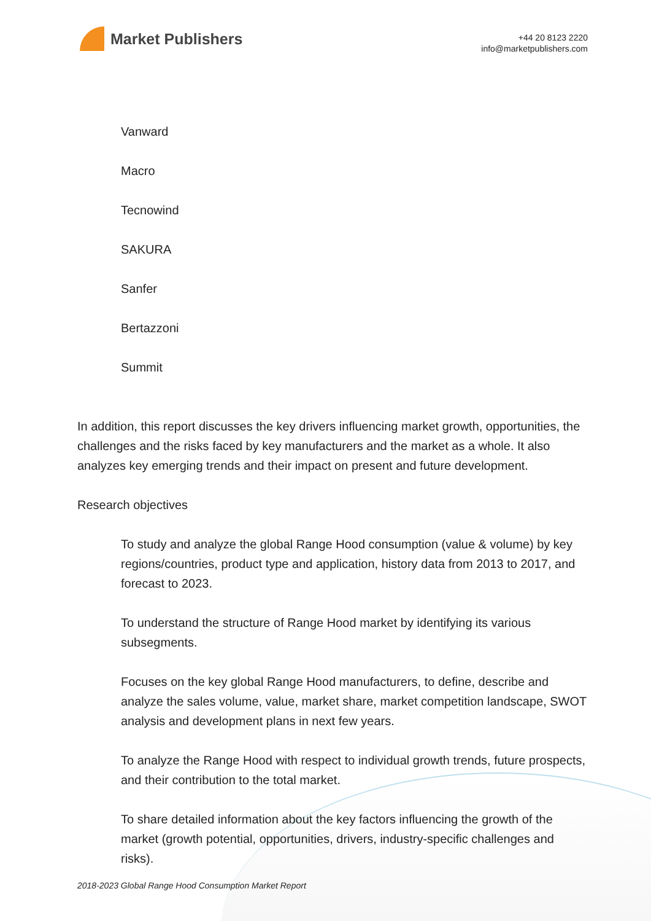Market Publishers
+44 20 8123 2220
info@marketpublishers.com
Vanward
Macro
Tecnowind
SAKURA
Sanfer
Bertazzoni
Summit
In addition, this report discusses the key drivers influencing market growth, opportunities, the challenges and the risks faced by key manufacturers and the market as a whole. It also analyzes key emerging trends and their impact on present and future development.
Research objectives
To study and analyze the global Range Hood consumption (value & volume) by key regions/countries, product type and application, history data from 2013 to 2017, and forecast to 2023.
To understand the structure of Range Hood market by identifying its various subsegments.
Focuses on the key global Range Hood manufacturers, to define, describe and analyze the sales volume, value, market share, market competition landscape, SWOT analysis and development plans in next few years.
To analyze the Range Hood with respect to individual growth trends, future prospects, and their contribution to the total market.
To share detailed information about the key factors influencing the growth of the market (growth potential, opportunities, drivers, industry-specific challenges and risks).
2018-2023 Global Range Hood Consumption Market Report